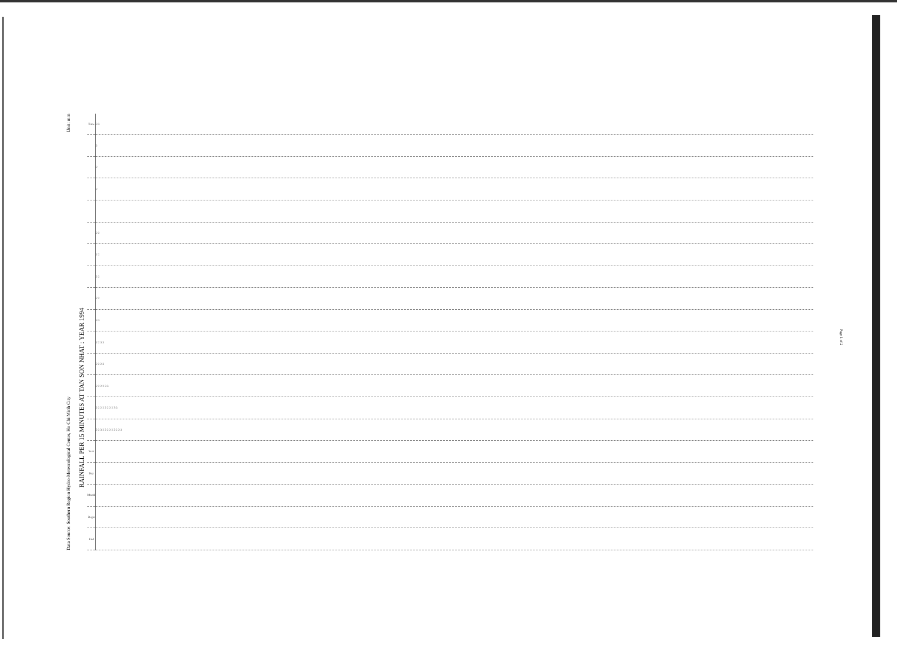Data Source: Southern Region Hydro-Meteorological Center, Ho Chi Minh City Unit: mm
RAINFALL PER 15 MINUTES AT TAN SON NHAT : YEAR 1994
| Time | 3 3 |
| | 2 |
| | 2 |
| | 2 |
| | 2 2 |
| | 2 2 |
| | 2 2 |
| | 2 2 |
| | 3 3 |
| | 2 2 3 3 |
| | 2 2 2 3 |
| | 2 2 2 2 3 3 |
| | 2 2 2 2 2 2 2 2 3 3 |
| | 2 2 3 2 2 2 2 2 2 2 2 3 |
| Year | |
| Day | |
| Month | |
| Begin | |
| End | |
Page 1 of 2